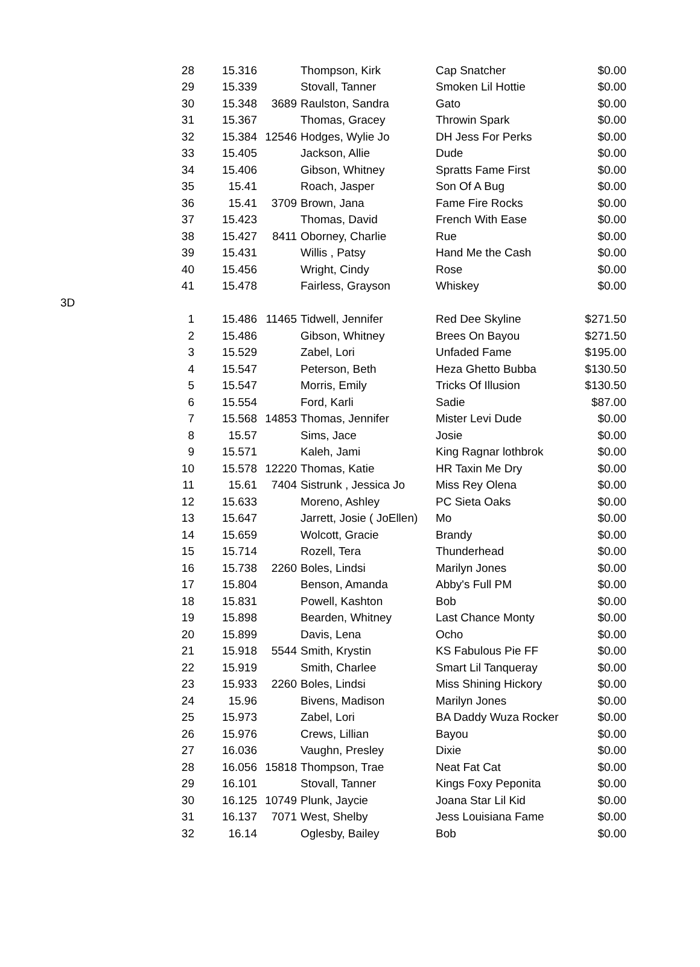| | 28 | 15.316 | | Thompson, Kirk | Cap Snatcher | $0.00 |
| | 29 | 15.339 | | Stovall, Tanner | Smoken Lil Hottie | $0.00 |
| | 30 | 15.348 | 3689 | Raulston, Sandra | Gato | $0.00 |
| | 31 | 15.367 | | Thomas, Gracey | Throwin Spark | $0.00 |
| | 32 | 15.384 | 12546 | Hodges, Wylie Jo | DH Jess For Perks | $0.00 |
| | 33 | 15.405 | | Jackson, Allie | Dude | $0.00 |
| | 34 | 15.406 | | Gibson, Whitney | Spratts Fame First | $0.00 |
| | 35 | 15.41 | | Roach, Jasper | Son Of A Bug | $0.00 |
| | 36 | 15.41 | 3709 | Brown, Jana | Fame Fire Rocks | $0.00 |
| | 37 | 15.423 | | Thomas, David | French With Ease | $0.00 |
| | 38 | 15.427 | 8411 | Oborney, Charlie | Rue | $0.00 |
| | 39 | 15.431 | | Willis , Patsy | Hand Me the Cash | $0.00 |
| | 40 | 15.456 | | Wright, Cindy | Rose | $0.00 |
| | 41 | 15.478 | | Fairless, Grayson | Whiskey | $0.00 |
| 3D | | | | | | |
| | 1 | 15.486 | 11465 | Tidwell, Jennifer | Red Dee Skyline | $271.50 |
| | 2 | 15.486 | | Gibson, Whitney | Brees On Bayou | $271.50 |
| | 3 | 15.529 | | Zabel, Lori | Unfaded Fame | $195.00 |
| | 4 | 15.547 | | Peterson, Beth | Heza Ghetto Bubba | $130.50 |
| | 5 | 15.547 | | Morris, Emily | Tricks Of Illusion | $130.50 |
| | 6 | 15.554 | | Ford, Karli | Sadie | $87.00 |
| | 7 | 15.568 | 14853 | Thomas, Jennifer | Mister Levi Dude | $0.00 |
| | 8 | 15.57 | | Sims, Jace | Josie | $0.00 |
| | 9 | 15.571 | | Kaleh, Jami | King Ragnar lothbrok | $0.00 |
| | 10 | 15.578 | 12220 | Thomas, Katie | HR Taxin Me Dry | $0.00 |
| | 11 | 15.61 | 7404 | Sistrunk , Jessica Jo | Miss Rey Olena | $0.00 |
| | 12 | 15.633 | | Moreno, Ashley | PC Sieta Oaks | $0.00 |
| | 13 | 15.647 | | Jarrett, Josie ( JoEllen) | Mo | $0.00 |
| | 14 | 15.659 | | Wolcott, Gracie | Brandy | $0.00 |
| | 15 | 15.714 | | Rozell, Tera | Thunderhead | $0.00 |
| | 16 | 15.738 | 2260 | Boles, Lindsi | Marilyn Jones | $0.00 |
| | 17 | 15.804 | | Benson, Amanda | Abby's Full PM | $0.00 |
| | 18 | 15.831 | | Powell, Kashton | Bob | $0.00 |
| | 19 | 15.898 | | Bearden, Whitney | Last Chance Monty | $0.00 |
| | 20 | 15.899 | | Davis, Lena | Ocho | $0.00 |
| | 21 | 15.918 | 5544 | Smith, Krystin | KS Fabulous Pie FF | $0.00 |
| | 22 | 15.919 | | Smith, Charlee | Smart Lil Tanqueray | $0.00 |
| | 23 | 15.933 | 2260 | Boles, Lindsi | Miss Shining Hickory | $0.00 |
| | 24 | 15.96 | | Bivens, Madison | Marilyn Jones | $0.00 |
| | 25 | 15.973 | | Zabel, Lori | BA Daddy Wuza Rocker | $0.00 |
| | 26 | 15.976 | | Crews, Lillian | Bayou | $0.00 |
| | 27 | 16.036 | | Vaughn, Presley | Dixie | $0.00 |
| | 28 | 16.056 | 15818 | Thompson, Trae | Neat Fat Cat | $0.00 |
| | 29 | 16.101 | | Stovall, Tanner | Kings Foxy Peponita | $0.00 |
| | 30 | 16.125 | 10749 | Plunk, Jaycie | Joana Star Lil Kid | $0.00 |
| | 31 | 16.137 | 7071 | West, Shelby | Jess Louisiana Fame | $0.00 |
| | 32 | 16.14 | | Oglesby, Bailey | Bob | $0.00 |